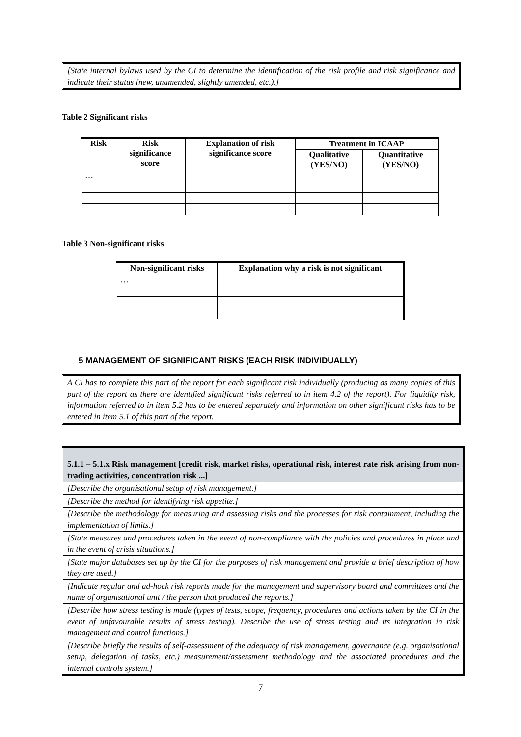[State internal bylaws used by the CI to determine the identification of the risk profile and risk significance and indicate their status (new, unamended, slightly amended, etc.).]
Table 2 Significant risks
| Risk | Risk significance score | Explanation of risk significance score | Treatment in ICAAP | |
| --- | --- | --- | --- | --- |
| | | | Qualitative (YES/NO) | Quantitative (YES/NO) |
| … | | | | |
Table 3 Non-significant risks
| Non-significant risks | Explanation why a risk is not significant |
| --- | --- |
| … | |
5 MANAGEMENT OF SIGNIFICANT RISKS (EACH RISK INDIVIDUALLY)
A CI has to complete this part of the report for each significant risk individually (producing as many copies of this part of the report as there are identified significant risks referred to in item 4.2 of the report). For liquidity risk, information referred to in item 5.2 has to be entered separately and information on other significant risks has to be entered in item 5.1 of this part of the report.
| 5.1.1 – 5.1.x Risk management [credit risk, market risks, operational risk, interest rate risk arising from non-trading activities, concentration risk ...] |
| [Describe the organisational setup of risk management.] |
| [Describe the method for identifying risk appetite.] |
| [Describe the methodology for measuring and assessing risks and the processes for risk containment, including the implementation of limits.] |
| [State measures and procedures taken in the event of non-compliance with the policies and procedures in place and in the event of crisis situations.] |
| [State major databases set up by the CI for the purposes of risk management and provide a brief description of how they are used.] |
| [Indicate regular and ad-hock risk reports made for the management and supervisory board and committees and the name of organisational unit / the person that produced the reports.] |
| [Describe how stress testing is made (types of tests, scope, frequency, procedures and actions taken by the CI in the event of unfavourable results of stress testing). Describe the use of stress testing and its integration in risk management and control functions.] |
| [Describe briefly the results of self-assessment of the adequacy of risk management, governance (e.g. organisational setup, delegation of tasks, etc.) measurement/assessment methodology and the associated procedures and the internal controls system.] |
7